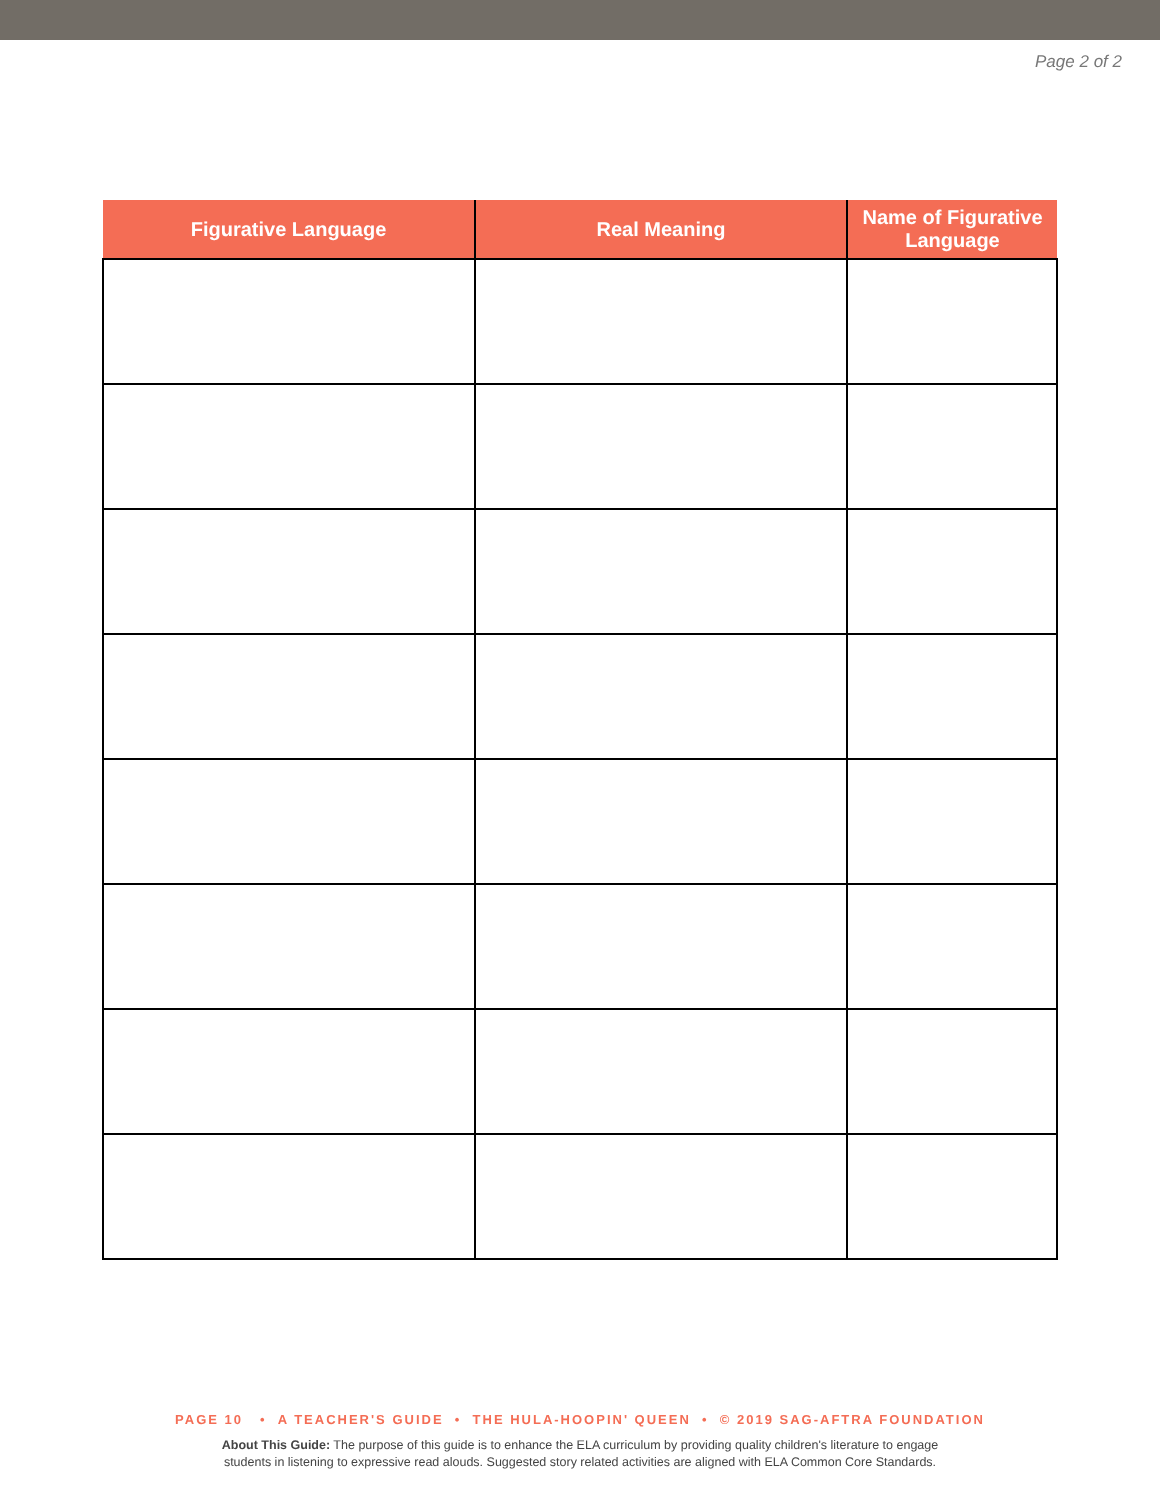Page 2 of 2
| Figurative Language | Real Meaning | Name of Figurative Language |
| --- | --- | --- |
PAGE 10 • A TEACHER'S GUIDE • THE HULA-HOOPIN' QUEEN • © 2019 SAG-AFTRA FOUNDATION
About This Guide: The purpose of this guide is to enhance the ELA curriculum by providing quality children's literature to engage
students in listening to expressive read alouds. Suggested story related activities are aligned with ELA Common Core Standards.